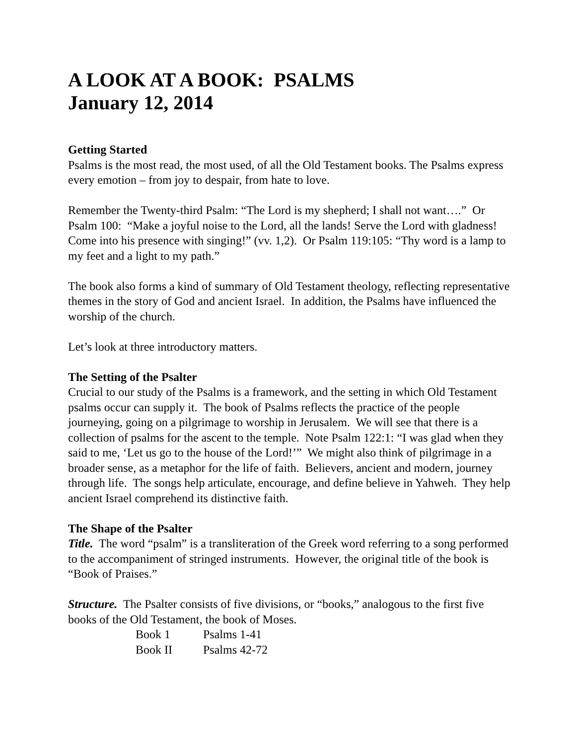A LOOK AT A BOOK: PSALMS
January 12, 2014
Getting Started
Psalms is the most read, the most used, of all the Old Testament books. The Psalms express every emotion – from joy to despair, from hate to love.
Remember the Twenty-third Psalm: “The Lord is my shepherd; I shall not want….” Or Psalm 100: “Make a joyful noise to the Lord, all the lands! Serve the Lord with gladness! Come into his presence with singing!” (vv. 1,2). Or Psalm 119:105: “Thy word is a lamp to my feet and a light to my path.”
The book also forms a kind of summary of Old Testament theology, reflecting representative themes in the story of God and ancient Israel. In addition, the Psalms have influenced the worship of the church.
Let’s look at three introductory matters.
The Setting of the Psalter
Crucial to our study of the Psalms is a framework, and the setting in which Old Testament psalms occur can supply it. The book of Psalms reflects the practice of the people journeying, going on a pilgrimage to worship in Jerusalem. We will see that there is a collection of psalms for the ascent to the temple. Note Psalm 122:1: “I was glad when they said to me, ‘Let us go to the house of the Lord!’” We might also think of pilgrimage in a broader sense, as a metaphor for the life of faith. Believers, ancient and modern, journey through life. The songs help articulate, encourage, and define believe in Yahweh. They help ancient Israel comprehend its distinctive faith.
The Shape of the Psalter
Title. The word “psalm” is a transliteration of the Greek word referring to a song performed to the accompaniment of stringed instruments. However, the original title of the book is “Book of Praises.”
Structure. The Psalter consists of five divisions, or “books,” analogous to the first five books of the Old Testament, the book of Moses.
| Book 1 | Psalms 1-41 |
| Book II | Psalms 42-72 |